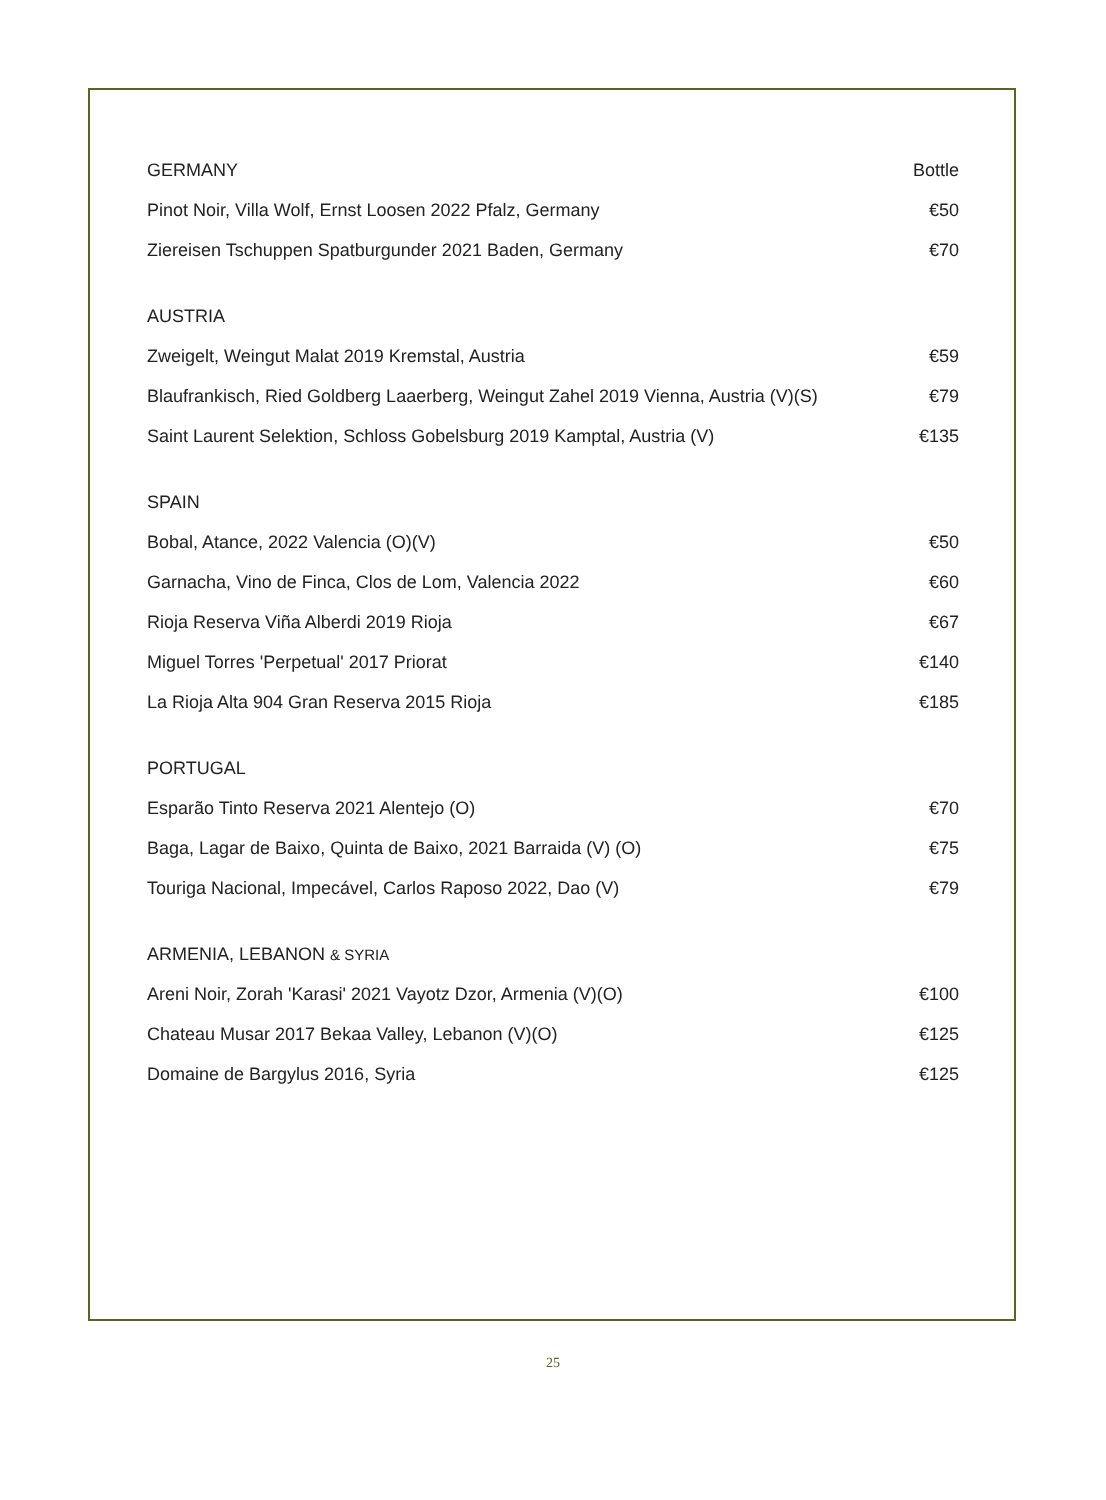| GERMANY | Bottle |
| --- | --- |
| Pinot Noir, Villa Wolf, Ernst Loosen 2022 Pfalz, Germany | €50 |
| Ziereisen Tschuppen Spatburgunder 2021 Baden, Germany | €70 |
| AUSTRIA | |
| Zweigelt, Weingut Malat 2019 Kremstal, Austria | €59 |
| Blaufrankisch, Ried Goldberg Laaerberg, Weingut Zahel 2019 Vienna, Austria (V)(S) | €79 |
| Saint Laurent Selektion, Schloss Gobelsburg 2019 Kamptal, Austria (V) | €135 |
| SPAIN | |
| Bobal, Atance, 2022 Valencia (O)(V) | €50 |
| Garnacha, Vino de Finca, Clos de Lom, Valencia 2022 | €60 |
| Rioja Reserva Viña Alberdi 2019 Rioja | €67 |
| Miguel Torres 'Perpetual' 2017 Priorat | €140 |
| La Rioja Alta 904 Gran Reserva 2015 Rioja | €185 |
| PORTUGAL | |
| Esparão Tinto Reserva 2021 Alentejo (O) | €70 |
| Baga, Lagar de Baixo, Quinta de Baixo, 2021 Barraida (V) (O) | €75 |
| Touriga Nacional, Impecável, Carlos Raposo 2022, Dao (V) | €79 |
| ARMENIA, LEBANON & SYRIA | |
| Areni Noir, Zorah 'Karasi' 2021 Vayotz Dzor, Armenia (V)(O) | €100 |
| Chateau Musar 2017 Bekaa Valley, Lebanon (V)(O) | €125 |
| Domaine de Bargylus 2016, Syria | €125 |
25